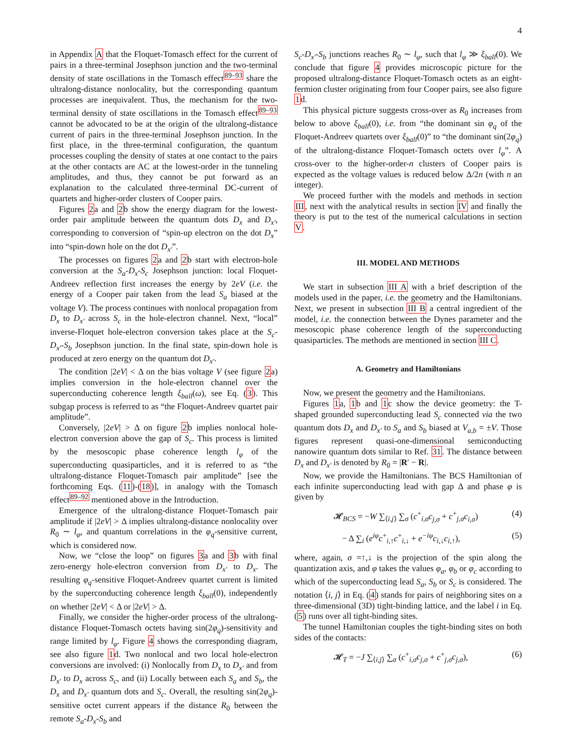4
in Appendix A that the Floquet-Tomasch effect for the current of pairs in a three-terminal Josephson junction and the two-terminal density of state oscillations in the Tomasch effect<sup>89–93</sup> share the ultralong-distance nonlocality, but the corresponding quantum processes are inequivalent. Thus, the mechanism for the two-terminal density of state oscillations in the Tomasch effect<sup>89–93</sup> cannot be advocated to be at the origin of the ultralong-distance current of pairs in the three-terminal Josephson junction. In the first place, in the three-terminal configuration, the quantum processes coupling the density of states at one contact to the pairs at the other contacts are AC at the lowest-order in the tunneling amplitudes, and thus, they cannot be put forward as an explanation to the calculated three-terminal DC-current of quartets and higher-order clusters of Cooper pairs.
Figures 2a and 2b show the energy diagram for the lowest-order pair amplitude between the quantum dots D<sub>x</sub> and D<sub>x′</sub>, corresponding to conversion of “spin-up electron on the dot D<sub>x</sub>” into “spin-down hole on the dot D<sub>x′</sub>”.
The processes on figures 2a and 2b start with electron-hole conversion at the S<sub>a</sub>-D<sub>x</sub>-S<sub>c</sub> Josephson junction: local Floquet-Andreev reflection first increases the energy by 2eV (i.e. the energy of a Cooper pair taken from the lead S<sub>a</sub> biased at the voltage V). The process continues with nonlocal propagation from D<sub>x</sub> to D<sub>x′</sub> across S<sub>c</sub> in the hole-electron channel. Next, “local” inverse-Floquet hole-electron conversion takes place at the S<sub>c</sub>-D<sub>x′</sub>-S<sub>b</sub> Josephson junction. In the final state, spin-down hole is produced at zero energy on the quantum dot D<sub>x′</sub>.
The condition |2eV| < Δ on the bias voltage V (see figure 2a) implies conversion in the hole-electron channel over the superconducting coherence length ξ<sub>ball</sub>(ω), see Eq. (3). This subgap process is referred to as “the Floquet-Andreev quartet pair amplitude”.
Conversely, |2eV| > Δ on figure 2b implies nonlocal hole-electron conversion above the gap of S<sub>c</sub>. This process is limited by the mesoscopic phase coherence length l<sub>φ</sub> of the superconducting quasiparticles, and it is referred to as “the ultralong-distance Floquet-Tomasch pair amplitude” [see the forthcoming Eqs. (11)-(18)], in analogy with the Tomasch effect<sup>89–92</sup> mentioned above in the Introduction.
Emergence of the ultralong-distance Floquet-Tomasch pair amplitude if |2eV| > Δ implies ultralong-distance nonlocality over R<sub>0</sub> ∼ l<sub>φ</sub>, and quantum correlations in the φ<sub>q</sub>-sensitive current, which is considered now.
Now, we “close the loop” on figures 3a and 3b with final zero-energy hole-electron conversion from D<sub>x′</sub> to D<sub>x</sub>. The resulting φ<sub>q</sub>-sensitive Floquet-Andreev quartet current is limited by the superconducting coherence length ξ<sub>ball</sub>(0), independently on whether |2eV| < Δ or |2eV| > Δ.
Finally, we consider the higher-order process of the ultralong-distance Floquet-Tomasch octets having sin(2φ<sub>q</sub>)-sensitivity and range limited by l<sub>φ</sub>. Figure 4 shows the corresponding diagram, see also figure 1d. Two nonlocal and two local hole-electron conversions are involved: (i) Nonlocally from D<sub>x</sub> to D<sub>x′</sub> and from D<sub>x′</sub> to D<sub>x</sub> across S<sub>c</sub>, and (ii) Locally between each S<sub>a</sub> and S<sub>b</sub>, the D<sub>x</sub> and D<sub>x′</sub> quantum dots and S<sub>c</sub>. Overall, the resulting sin(2φ<sub>q</sub>)-sensitive octet current appears if the distance R<sub>0</sub> between the remote S<sub>a</sub>-D<sub>x</sub>-S<sub>b</sub> and
S<sub>c</sub>-D<sub>x′</sub>-S<sub>b</sub> junctions reaches R<sub>0</sub> ∼ l<sub>φ</sub>, such that l<sub>φ</sub> ≫ ξ<sub>ball</sub>(0). We conclude that figure 4 provides microscopic picture for the proposed ultralong-distance Floquet-Tomasch octets as an eight-fermion cluster originating from four Cooper pairs, see also figure 1d.
This physical picture suggests cross-over as R<sub>0</sub> increases from below to above ξ<sub>ball</sub>(0), i.e. from “the dominant sin φ<sub>q</sub> of the Floquet-Andreev quartets over ξ<sub>ball</sub>(0)” to “the dominant sin(2φ<sub>q</sub>) of the ultralong-distance Floquet-Tomasch octets over l<sub>φ</sub>”. A cross-over to the higher-order-n clusters of Cooper pairs is expected as the voltage values is reduced below Δ/2n (with n an integer).
We proceed further with the models and methods in section III, next with the analytical results in section IV and finally the theory is put to the test of the numerical calculations in section V.
III. MODEL AND METHODS
We start in subsection III A with a brief description of the models used in the paper, i.e. the geometry and the Hamiltonians. Next, we present in subsection III B a central ingredient of the model, i.e. the connection between the Dynes parameter and the mesoscopic phase coherence length of the superconducting quasiparticles. The methods are mentioned in section III C.
A. Geometry and Hamiltonians
Now, we present the geometry and the Hamiltonians.
Figures 1a, 1b and 1c show the device geometry: the T-shaped grounded superconducting lead S<sub>c</sub> connected via the two quantum dots D<sub>x</sub> and D<sub>x′</sub> to S<sub>a</sub> and S<sub>b</sub> biased at V<sub>a,b</sub> = ±V. Those figures represent quasi-one-dimensional semiconducting nanowire quantum dots similar to Ref. 31. The distance between D<sub>x</sub> and D<sub>x′</sub> is denoted by R<sub>0</sub> = |R′ − R|.
Now, we provide the Hamiltonians. The BCS Hamiltonian of each infinite superconducting lead with gap Δ and phase φ is given by
𝓗<sub>BCS</sub> = −W ∑<sub>⟨i,j⟩</sub> ∑<sub>σ</sub> (c<sup>+</sup><sub>i,σ</sub>c<sub>j,σ</sub> + c<sup>+</sup><sub>j,σ</sub>c<sub>i,σ</sub>) (4)
− Δ ∑<sub>i</sub> (e<sup>iφ</sup> c<sup>+</sup><sub>i,↑</sub>c<sup>+</sup><sub>i,↓</sub> + e<sup>−iφ</sup> c<sub>i,↓</sub>c<sub>i,↑</sub>), (5)
where, again, σ =↑,↓ is the projection of the spin along the quantization axis, and φ takes the values φ<sub>a</sub>, φ<sub>b</sub> or φ<sub>c</sub> according to which of the superconducting lead S<sub>a</sub>, S<sub>b</sub> or S<sub>c</sub> is considered. The notation ⟨i, j⟩ in Eq. (4) stands for pairs of neighboring sites on a three-dimensional (3D) tight-binding lattice, and the label i in Eq. (5) runs over all tight-binding sites.
The tunnel Hamiltonian couples the tight-binding sites on both sides of the contacts:
𝓗<sub>T</sub> = −J ∑<sub>⟨i,j⟩</sub> ∑<sub>σ</sub> (c<sup>+</sup><sub>i,σ</sub>c<sub>j,σ</sub> + c<sup>+</sup><sub>j,σ</sub>c<sub>j,σ</sub>), (6)